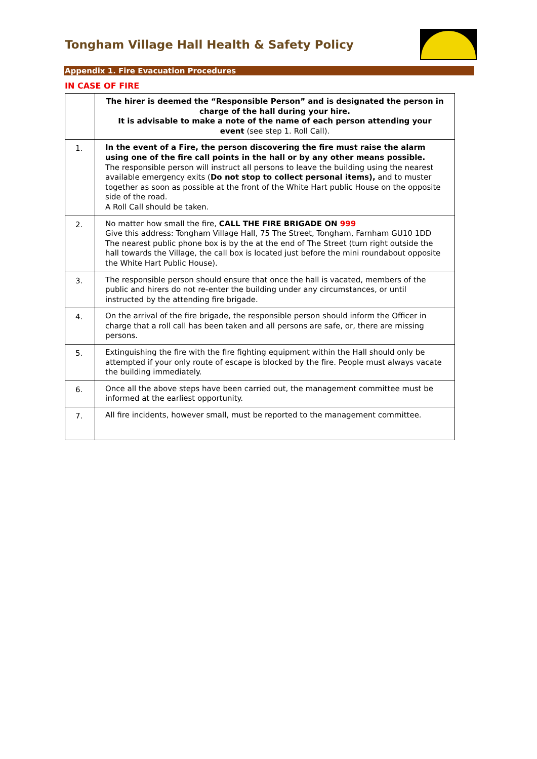Tongham Village Hall Health & Safety Policy
Appendix 1. Fire Evacuation Procedures
IN CASE OF FIRE
| | The hirer is deemed the “Responsible Person” and is designated the person in charge of the hall during your hire. It is advisable to make a note of the name of each person attending your event (see step 1. Roll Call). |
| 1. | In the event of a Fire, the person discovering the fire must raise the alarm using one of the fire call points in the hall or by any other means possible. The responsible person will instruct all persons to leave the building using the nearest available emergency exits ( Do not stop to collect personal items), and to muster together as soon as possible at the front of the White Hart public House on the opposite side of the road. A Roll Call should be taken. |
| 2. | No matter how small the fire, CALL THE FIRE BRIGADE ON 999 Give this address: Tongham Village Hall, 75 The Street, Tongham, Farnham GU10 1DD The nearest public phone box is by the at the end of The Street (turn right outside the hall towards the Village, the call box is located just before the mini roundabout opposite the White Hart Public House). |
| 3. | The responsible person should ensure that once the hall is vacated, members of the public and hirers do not re-enter the building under any circumstances, or until instructed by the attending fire brigade. |
| 4. | On the arrival of the fire brigade, the responsible person should inform the Officer in charge that a roll call has been taken and all persons are safe, or, there are missing persons. |
| 5. | Extinguishing the fire with the fire fighting equipment within the Hall should only be attempted if your only route of escape is blocked by the fire. People must always vacate the building immediately. |
| 6. | Once all the above steps have been carried out, the management committee must be informed at the earliest opportunity. |
| 7. | All fire incidents, however small, must be reported to the management committee. |